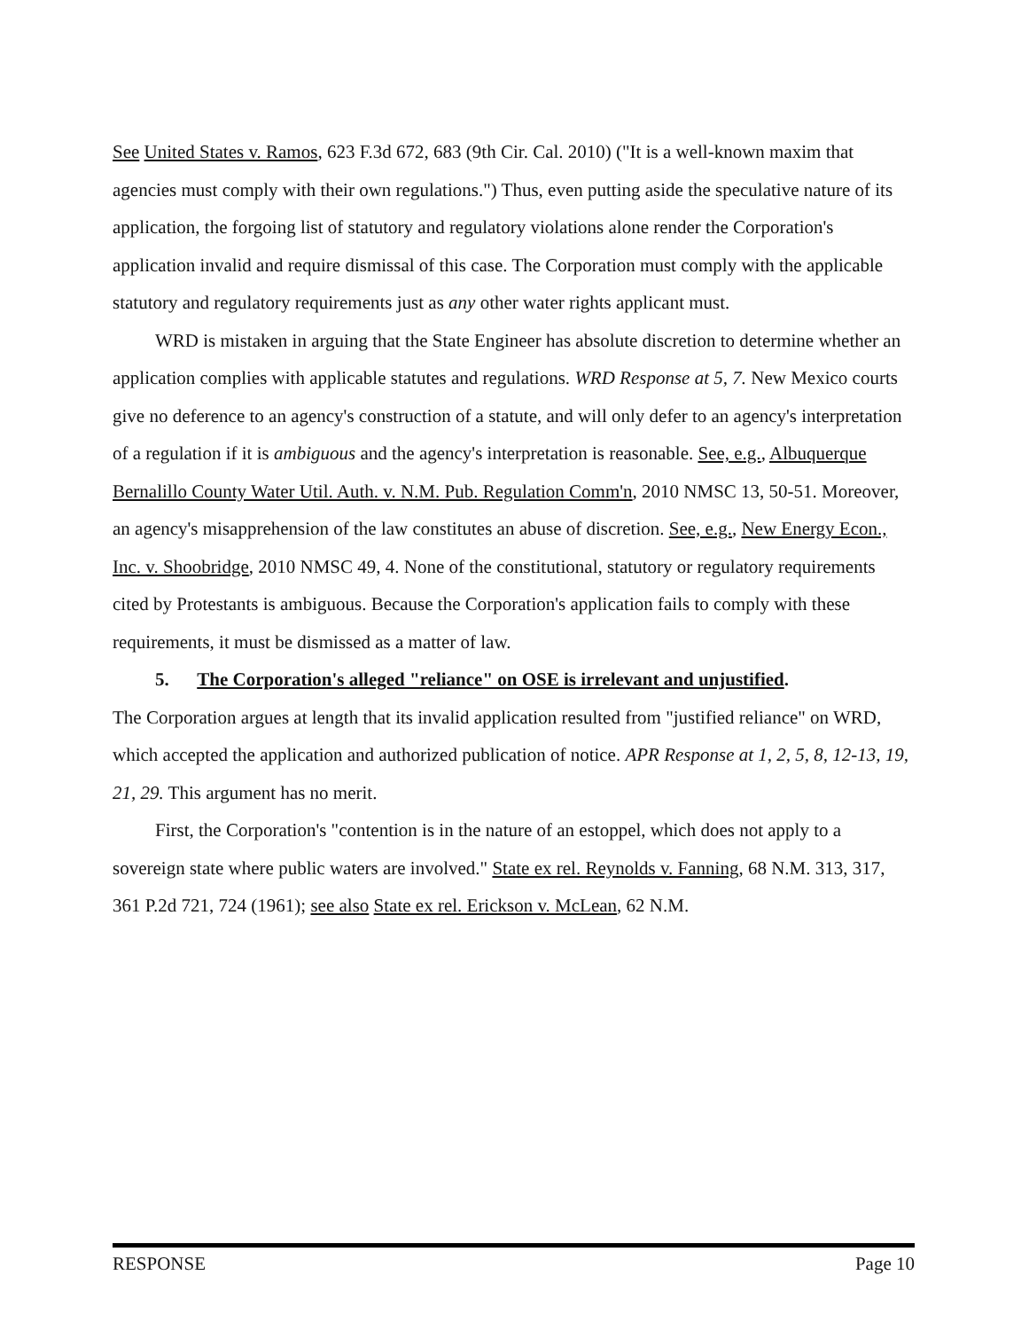See United States v. Ramos, 623 F.3d 672, 683 (9th Cir. Cal. 2010) ("It is a well-known maxim that agencies must comply with their own regulations.") Thus, even putting aside the speculative nature of its application, the forgoing list of statutory and regulatory violations alone render the Corporation's application invalid and require dismissal of this case. The Corporation must comply with the applicable statutory and regulatory requirements just as any other water rights applicant must.
WRD is mistaken in arguing that the State Engineer has absolute discretion to determine whether an application complies with applicable statutes and regulations. WRD Response at 5, 7. New Mexico courts give no deference to an agency's construction of a statute, and will only defer to an agency's interpretation of a regulation if it is ambiguous and the agency's interpretation is reasonable. See, e.g., Albuquerque Bernalillo County Water Util. Auth. v. N.M. Pub. Regulation Comm'n, 2010 NMSC 13, 50-51. Moreover, an agency's misapprehension of the law constitutes an abuse of discretion. See, e.g., New Energy Econ., Inc. v. Shoobridge, 2010 NMSC 49, 4. None of the constitutional, statutory or regulatory requirements cited by Protestants is ambiguous. Because the Corporation's application fails to comply with these requirements, it must be dismissed as a matter of law.
5. The Corporation's alleged "reliance" on OSE is irrelevant and unjustified.
The Corporation argues at length that its invalid application resulted from "justified reliance" on WRD, which accepted the application and authorized publication of notice. APR Response at 1, 2, 5, 8, 12-13, 19, 21, 29. This argument has no merit.
First, the Corporation's "contention is in the nature of an estoppel, which does not apply to a sovereign state where public waters are involved." State ex rel. Reynolds v. Fanning, 68 N.M. 313, 317, 361 P.2d 721, 724 (1961); see also State ex rel. Erickson v. McLean, 62 N.M.
RESPONSE Page 10